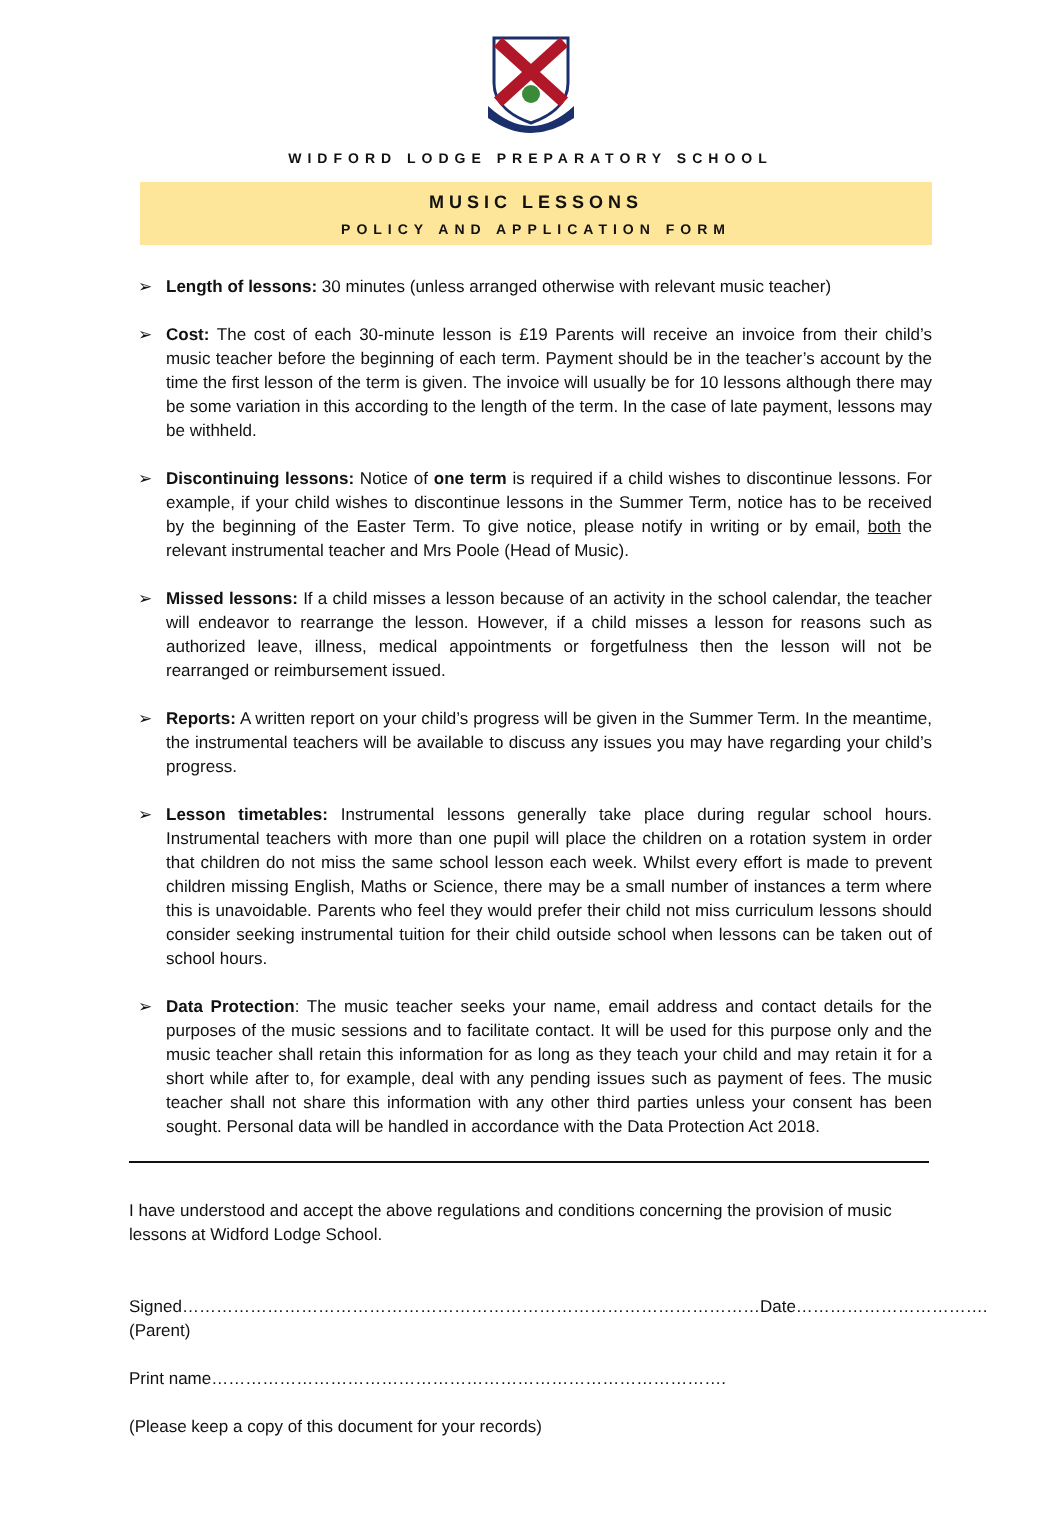WIDFORD LODGE PREPARATORY SCHOOL
MUSIC LESSONS
POLICY AND APPLICATION FORM
➢ Length of lessons: 30 minutes (unless arranged otherwise with relevant music teacher)
➢ Cost: The cost of each 30-minute lesson is £19 Parents will receive an invoice from their child’s music teacher before the beginning of each term. Payment should be in the teacher’s account by the time the first lesson of the term is given. The invoice will usually be for 10 lessons although there may be some variation in this according to the length of the term. In the case of late payment, lessons may be withheld.
➢ Discontinuing lessons: Notice of one term is required if a child wishes to discontinue lessons. For example, if your child wishes to discontinue lessons in the Summer Term, notice has to be received by the beginning of the Easter Term. To give notice, please notify in writing or by email, both the relevant instrumental teacher and Mrs Poole (Head of Music).
➢ Missed lessons: If a child misses a lesson because of an activity in the school calendar, the teacher will endeavor to rearrange the lesson. However, if a child misses a lesson for reasons such as authorized leave, illness, medical appointments or forgetfulness then the lesson will not be rearranged or reimbursement issued.
➢ Reports: A written report on your child’s progress will be given in the Summer Term. In the meantime, the instrumental teachers will be available to discuss any issues you may have regarding your child’s progress.
➢ Lesson timetables: Instrumental lessons generally take place during regular school hours. Instrumental teachers with more than one pupil will place the children on a rotation system in order that children do not miss the same school lesson each week. Whilst every effort is made to prevent children missing English, Maths or Science, there may be a small number of instances a term where this is unavoidable. Parents who feel they would prefer their child not miss curriculum lessons should consider seeking instrumental tuition for their child outside school when lessons can be taken out of school hours.
➢ Data Protection: The music teacher seeks your name, email address and contact details for the purposes of the music sessions and to facilitate contact. It will be used for this purpose only and the music teacher shall retain this information for as long as they teach your child and may retain it for a short while after to, for example, deal with any pending issues such as payment of fees. The music teacher shall not share this information with any other third parties unless your consent has been sought. Personal data will be handled in accordance with the Data Protection Act 2018.
I have understood and accept the above regulations and conditions concerning the provision of music lessons at Widford Lodge School.
Signed…………………………………………………………………………………………
(Parent) Date…………………………….
Print name……………………………………………………………………………….
(Please keep a copy of this document for your records)